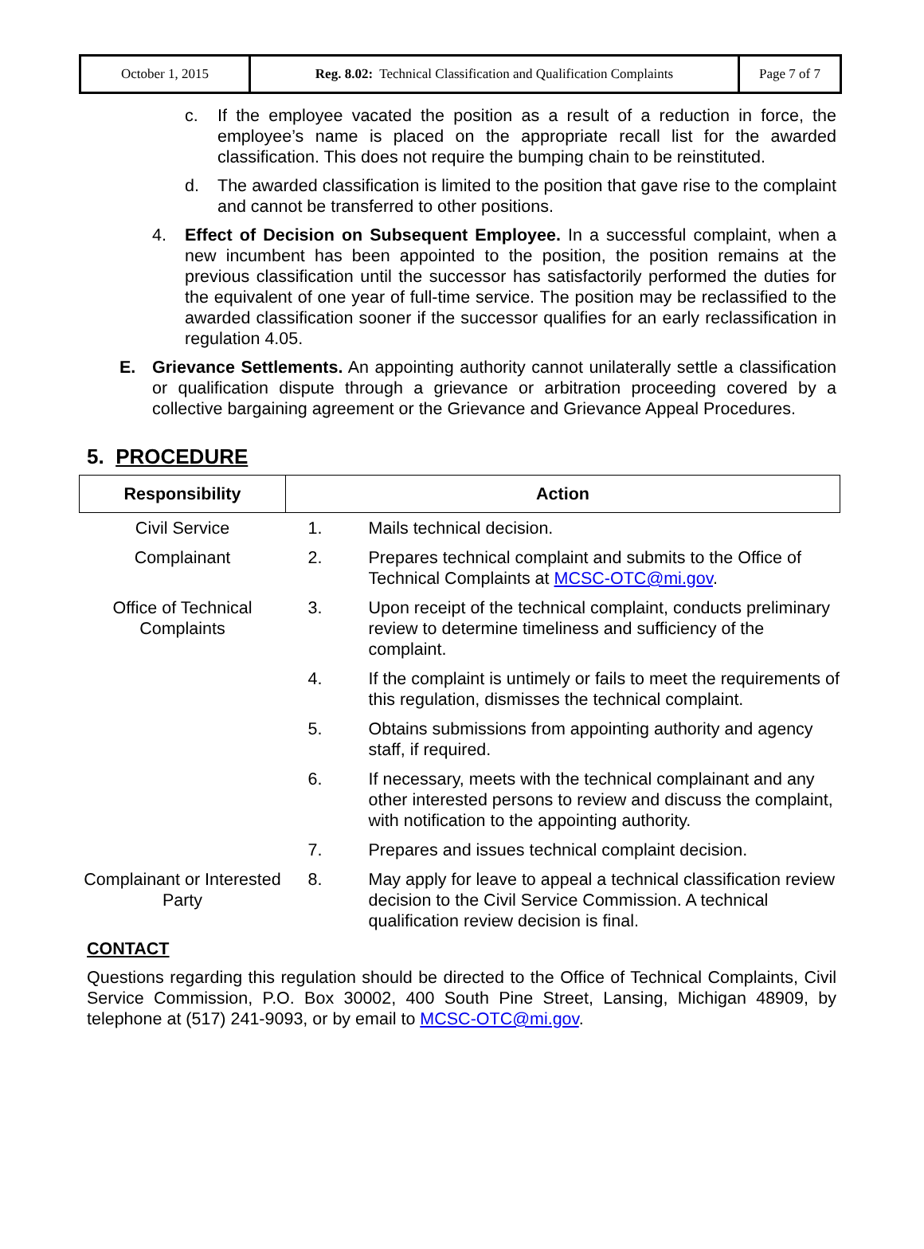| October 1, 2015 | Reg. 8.02: Technical Classification and Qualification Complaints | Page 7 of 7 |
c. If the employee vacated the position as a result of a reduction in force, the employee’s name is placed on the appropriate recall list for the awarded classification. This does not require the bumping chain to be reinstituted.
d. The awarded classification is limited to the position that gave rise to the complaint and cannot be transferred to other positions.
4. Effect of Decision on Subsequent Employee. In a successful complaint, when a new incumbent has been appointed to the position, the position remains at the previous classification until the successor has satisfactorily performed the duties for the equivalent of one year of full-time service. The position may be reclassified to the awarded classification sooner if the successor qualifies for an early reclassification in regulation 4.05.
E. Grievance Settlements. An appointing authority cannot unilaterally settle a classification or qualification dispute through a grievance or arbitration proceeding covered by a collective bargaining agreement or the Grievance and Grievance Appeal Procedures.
5. PROCEDURE
| Responsibility | Action | |
| --- | --- | --- |
| Civil Service | 1. | Mails technical decision. |
| Complainant | 2. | Prepares technical complaint and submits to the Office of Technical Complaints at MCSC-OTC@mi.gov . |
| Office of Technical Complaints | 3. | Upon receipt of the technical complaint, conducts preliminary review to determine timeliness and sufficiency of the complaint. |
| | 4. | If the complaint is untimely or fails to meet the requirements of this regulation, dismisses the technical complaint. |
| | 5. | Obtains submissions from appointing authority and agency staff, if required. |
| | 6. | If necessary, meets with the technical complainant and any other interested persons to review and discuss the complaint, with notification to the appointing authority. |
| | 7. | Prepares and issues technical complaint decision. |
| Complainant or Interested Party | 8. | May apply for leave to appeal a technical classification review decision to the Civil Service Commission. A technical qualification review decision is final. |
CONTACT
Questions regarding this regulation should be directed to the Office of Technical Complaints, Civil Service Commission, P.O. Box 30002, 400 South Pine Street, Lansing, Michigan 48909, by telephone at (517) 241-9093, or by email to MCSC-OTC@mi.gov.